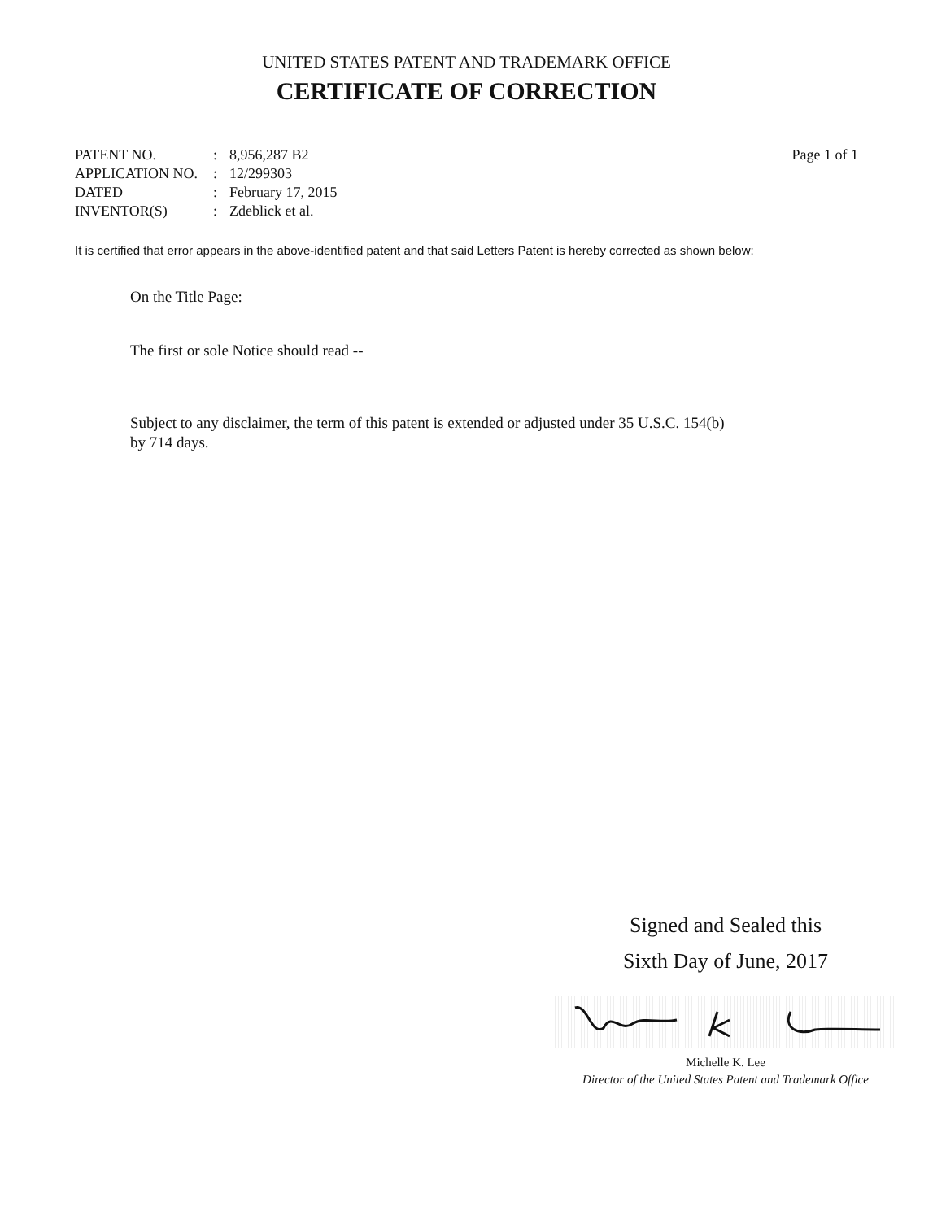UNITED STATES PATENT AND TRADEMARK OFFICE
CERTIFICATE OF CORRECTION
| PATENT NO. | : | 8,956,287 B2 |
| APPLICATION NO. | : | 12/299303 |
| DATED | : | February 17, 2015 |
| INVENTOR(S) | : | Zdeblick et al. |
Page 1 of 1
It is certified that error appears in the above-identified patent and that said Letters Patent is hereby corrected as shown below:
On the Title Page:
The first or sole Notice should read --
Subject to any disclaimer, the term of this patent is extended or adjusted under 35 U.S.C. 154(b)
by 714 days.
Signed and Sealed this
Sixth Day of June, 2017
Michelle K. Lee
Director of the United States Patent and Trademark Office